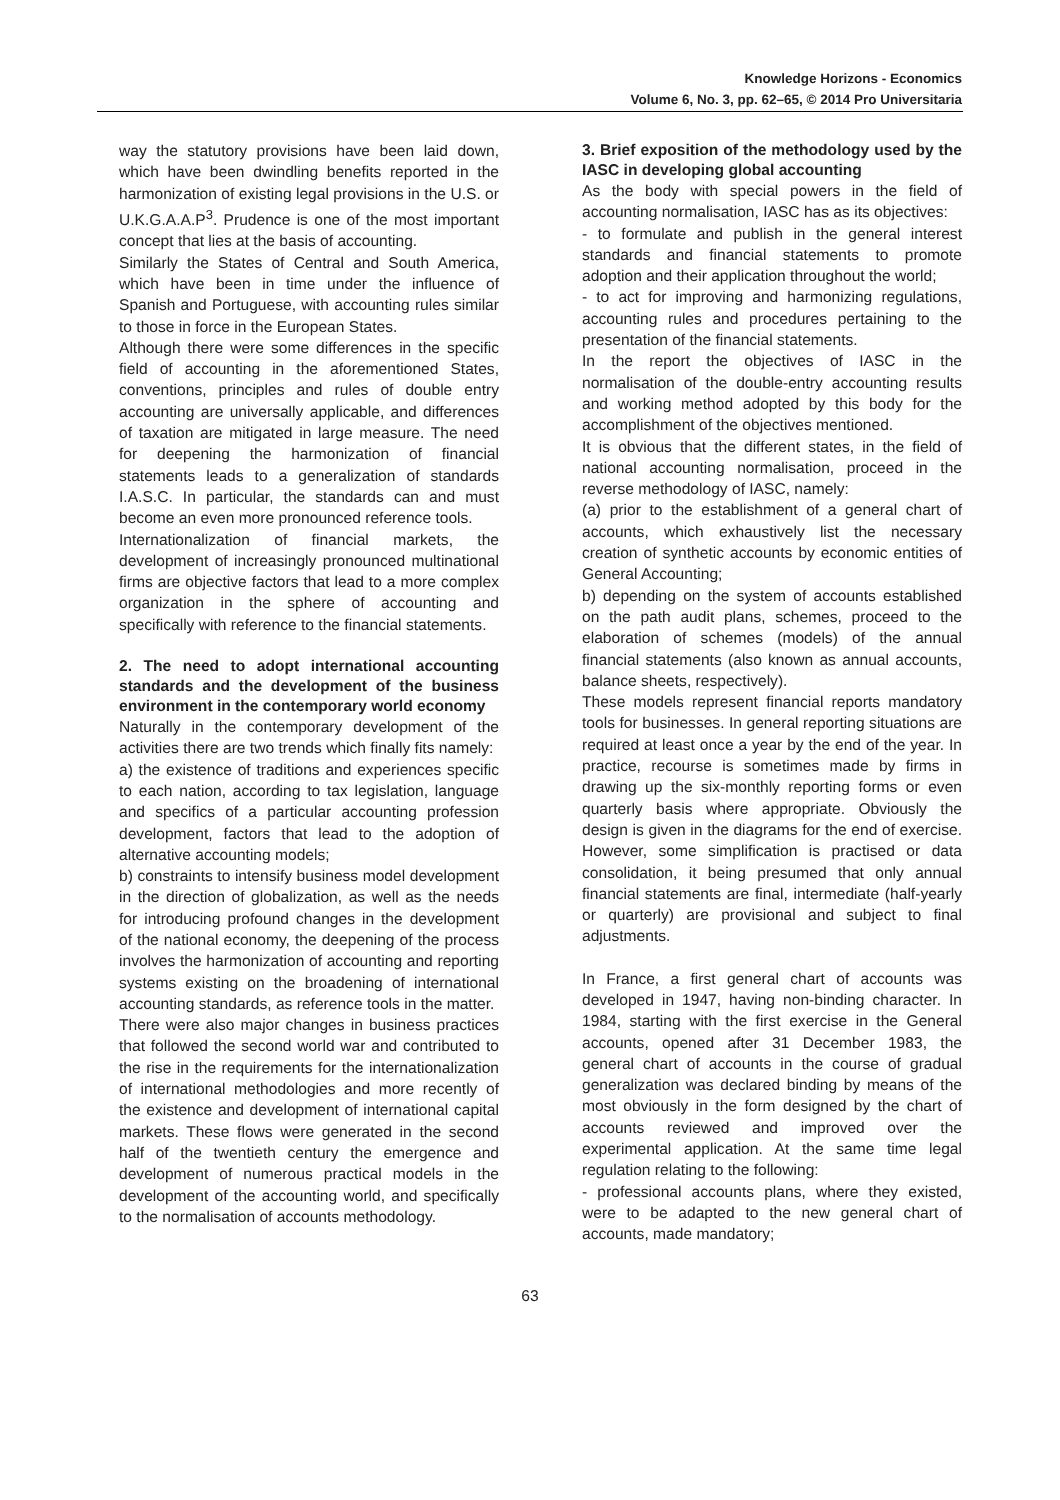Knowledge Horizons - Economics
Volume 6, No. 3, pp. 62–65, © 2014 Pro Universitaria
way the statutory provisions have been laid down, which have been dwindling benefits reported in the harmonization of existing legal provisions in the U.S. or U.K.G.A.A.P<sup>3</sup>. Prudence is one of the most important concept that lies at the basis of accounting.
Similarly the States of Central and South America, which have been in time under the influence of Spanish and Portuguese, with accounting rules similar to those in force in the European States.
Although there were some differences in the specific field of accounting in the aforementioned States, conventions, principles and rules of double entry accounting are universally applicable, and differences of taxation are mitigated in large measure. The need for deepening the harmonization of financial statements leads to a generalization of standards I.A.S.C. In particular, the standards can and must become an even more pronounced reference tools.
Internationalization of financial markets, the development of increasingly pronounced multinational firms are objective factors that lead to a more complex organization in the sphere of accounting and specifically with reference to the financial statements.
2. The need to adopt international accounting standards and the development of the business environment in the contemporary world economy
Naturally in the contemporary development of the activities there are two trends which finally fits namely:
a) the existence of traditions and experiences specific to each nation, according to tax legislation, language and specifics of a particular accounting profession development, factors that lead to the adoption of alternative accounting models;
b) constraints to intensify business model development in the direction of globalization, as well as the needs for introducing profound changes in the development of the national economy, the deepening of the process involves the harmonization of accounting and reporting systems existing on the broadening of international accounting standards, as reference tools in the matter.
There were also major changes in business practices that followed the second world war and contributed to the rise in the requirements for the internationalization of international methodologies and more recently of the existence and development of international capital markets. These flows were generated in the second half of the twentieth century the emergence and development of numerous practical models in the development of the accounting world, and specifically to the normalisation of accounts methodology.
3. Brief exposition of the methodology used by the IASC in developing global accounting
As the body with special powers in the field of accounting normalisation, IASC has as its objectives:
- to formulate and publish in the general interest standards and financial statements to promote adoption and their application throughout the world;
- to act for improving and harmonizing regulations, accounting rules and procedures pertaining to the presentation of the financial statements.
In the report the objectives of IASC in the normalisation of the double-entry accounting results and working method adopted by this body for the accomplishment of the objectives mentioned.
It is obvious that the different states, in the field of national accounting normalisation, proceed in the reverse methodology of IASC, namely:
(a) prior to the establishment of a general chart of accounts, which exhaustively list the necessary creation of synthetic accounts by economic entities of General Accounting;
b) depending on the system of accounts established on the path audit plans, schemes, proceed to the elaboration of schemes (models) of the annual financial statements (also known as annual accounts, balance sheets, respectively).
These models represent financial reports mandatory tools for businesses. In general reporting situations are required at least once a year by the end of the year. In practice, recourse is sometimes made by firms in drawing up the six-monthly reporting forms or even quarterly basis where appropriate. Obviously the design is given in the diagrams for the end of exercise. However, some simplification is practised or data consolidation, it being presumed that only annual financial statements are final, intermediate (half-yearly or quarterly) are provisional and subject to final adjustments.
In France, a first general chart of accounts was developed in 1947, having non-binding character. In 1984, starting with the first exercise in the General accounts, opened after 31 December 1983, the general chart of accounts in the course of gradual generalization was declared binding by means of the most obviously in the form designed by the chart of accounts reviewed and improved over the experimental application. At the same time legal regulation relating to the following:
- professional accounts plans, where they existed, were to be adapted to the new general chart of accounts, made mandatory;
63